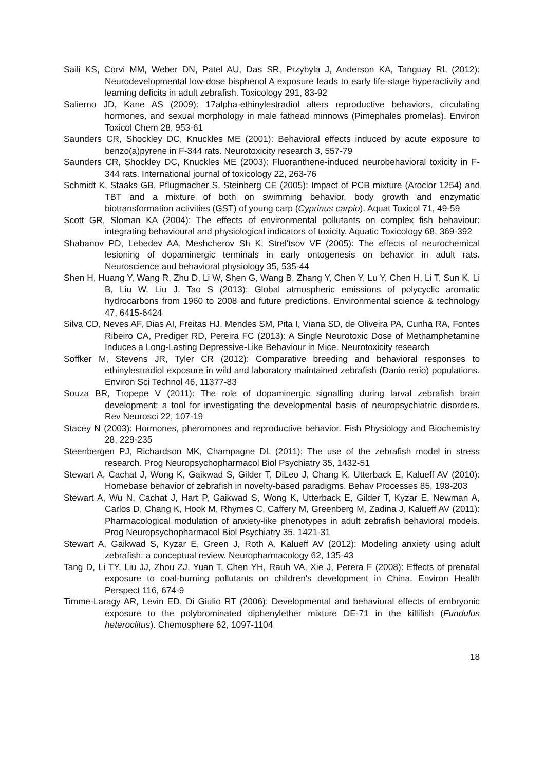Saili KS, Corvi MM, Weber DN, Patel AU, Das SR, Przybyla J, Anderson KA, Tanguay RL (2012): Neurodevelopmental low-dose bisphenol A exposure leads to early life-stage hyperactivity and learning deficits in adult zebrafish. Toxicology 291, 83-92
Salierno JD, Kane AS (2009): 17alpha-ethinylestradiol alters reproductive behaviors, circulating hormones, and sexual morphology in male fathead minnows (Pimephales promelas). Environ Toxicol Chem 28, 953-61
Saunders CR, Shockley DC, Knuckles ME (2001): Behavioral effects induced by acute exposure to benzo(a)pyrene in F-344 rats. Neurotoxicity research 3, 557-79
Saunders CR, Shockley DC, Knuckles ME (2003): Fluoranthene-induced neurobehavioral toxicity in F-344 rats. International journal of toxicology 22, 263-76
Schmidt K, Staaks GB, Pflugmacher S, Steinberg CE (2005): Impact of PCB mixture (Aroclor 1254) and TBT and a mixture of both on swimming behavior, body growth and enzymatic biotransformation activities (GST) of young carp (Cyprinus carpio). Aquat Toxicol 71, 49-59
Scott GR, Sloman KA (2004): The effects of environmental pollutants on complex fish behaviour: integrating behavioural and physiological indicators of toxicity. Aquatic Toxicology 68, 369-392
Shabanov PD, Lebedev AA, Meshcherov Sh K, Strel'tsov VF (2005): The effects of neurochemical lesioning of dopaminergic terminals in early ontogenesis on behavior in adult rats. Neuroscience and behavioral physiology 35, 535-44
Shen H, Huang Y, Wang R, Zhu D, Li W, Shen G, Wang B, Zhang Y, Chen Y, Lu Y, Chen H, Li T, Sun K, Li B, Liu W, Liu J, Tao S (2013): Global atmospheric emissions of polycyclic aromatic hydrocarbons from 1960 to 2008 and future predictions. Environmental science & technology 47, 6415-6424
Silva CD, Neves AF, Dias AI, Freitas HJ, Mendes SM, Pita I, Viana SD, de Oliveira PA, Cunha RA, Fontes Ribeiro CA, Prediger RD, Pereira FC (2013): A Single Neurotoxic Dose of Methamphetamine Induces a Long-Lasting Depressive-Like Behaviour in Mice. Neurotoxicity research
Soffker M, Stevens JR, Tyler CR (2012): Comparative breeding and behavioral responses to ethinylestradiol exposure in wild and laboratory maintained zebrafish (Danio rerio) populations. Environ Sci Technol 46, 11377-83
Souza BR, Tropepe V (2011): The role of dopaminergic signalling during larval zebrafish brain development: a tool for investigating the developmental basis of neuropsychiatric disorders. Rev Neurosci 22, 107-19
Stacey N (2003): Hormones, pheromones and reproductive behavior. Fish Physiology and Biochemistry 28, 229-235
Steenbergen PJ, Richardson MK, Champagne DL (2011): The use of the zebrafish model in stress research. Prog Neuropsychopharmacol Biol Psychiatry 35, 1432-51
Stewart A, Cachat J, Wong K, Gaikwad S, Gilder T, DiLeo J, Chang K, Utterback E, Kalueff AV (2010): Homebase behavior of zebrafish in novelty-based paradigms. Behav Processes 85, 198-203
Stewart A, Wu N, Cachat J, Hart P, Gaikwad S, Wong K, Utterback E, Gilder T, Kyzar E, Newman A, Carlos D, Chang K, Hook M, Rhymes C, Caffery M, Greenberg M, Zadina J, Kalueff AV (2011): Pharmacological modulation of anxiety-like phenotypes in adult zebrafish behavioral models. Prog Neuropsychopharmacol Biol Psychiatry 35, 1421-31
Stewart A, Gaikwad S, Kyzar E, Green J, Roth A, Kalueff AV (2012): Modeling anxiety using adult zebrafish: a conceptual review. Neuropharmacology 62, 135-43
Tang D, Li TY, Liu JJ, Zhou ZJ, Yuan T, Chen YH, Rauh VA, Xie J, Perera F (2008): Effects of prenatal exposure to coal-burning pollutants on children's development in China. Environ Health Perspect 116, 674-9
Timme-Laragy AR, Levin ED, Di Giulio RT (2006): Developmental and behavioral effects of embryonic exposure to the polybrominated diphenylether mixture DE-71 in the killifish (Fundulus heteroclitus). Chemosphere 62, 1097-1104
18